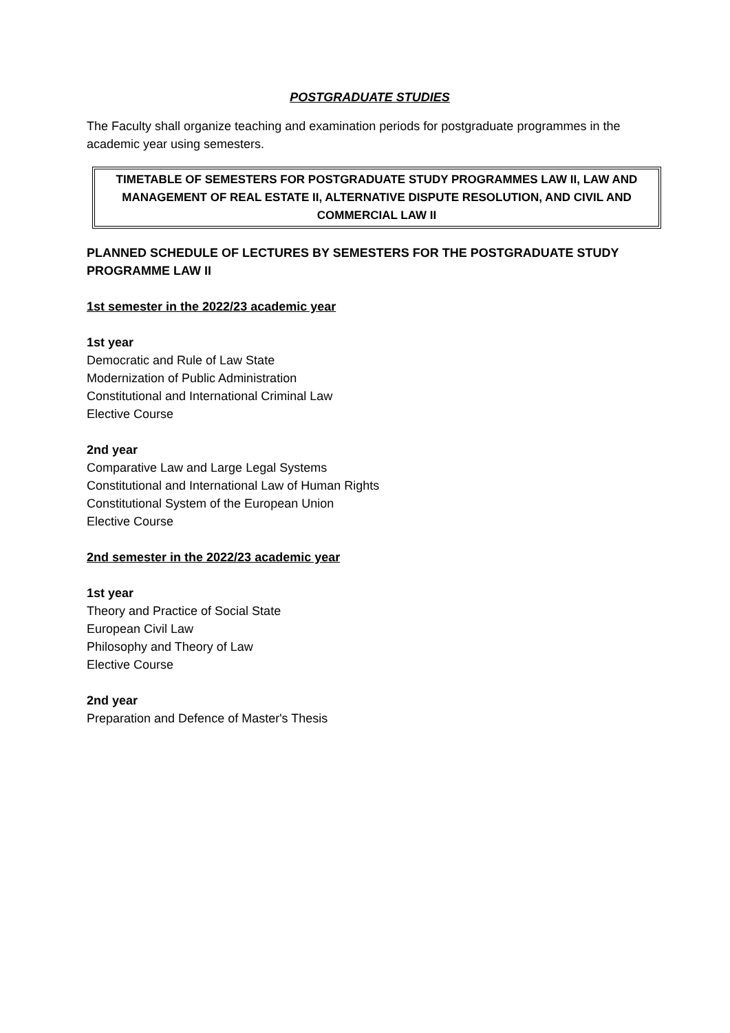POSTGRADUATE STUDIES
The Faculty shall organize teaching and examination periods for postgraduate programmes in the academic year using semesters.
TIMETABLE OF SEMESTERS FOR POSTGRADUATE STUDY PROGRAMMES LAW II, LAW AND MANAGEMENT OF REAL ESTATE II, ALTERNATIVE DISPUTE RESOLUTION, AND CIVIL AND COMMERCIAL LAW II
PLANNED SCHEDULE OF LECTURES BY SEMESTERS FOR THE POSTGRADUATE STUDY PROGRAMME LAW II
1st semester in the 2022/23 academic year
1st year
Democratic and Rule of Law State
Modernization of Public Administration
Constitutional and International Criminal Law
Elective Course
2nd year
Comparative Law and Large Legal Systems
Constitutional and International Law of Human Rights
Constitutional System of the European Union
Elective Course
2nd semester in the 2022/23 academic year
1st year
Theory and Practice of Social State
European Civil Law
Philosophy and Theory of Law
Elective Course
2nd year
Preparation and Defence of Master's Thesis